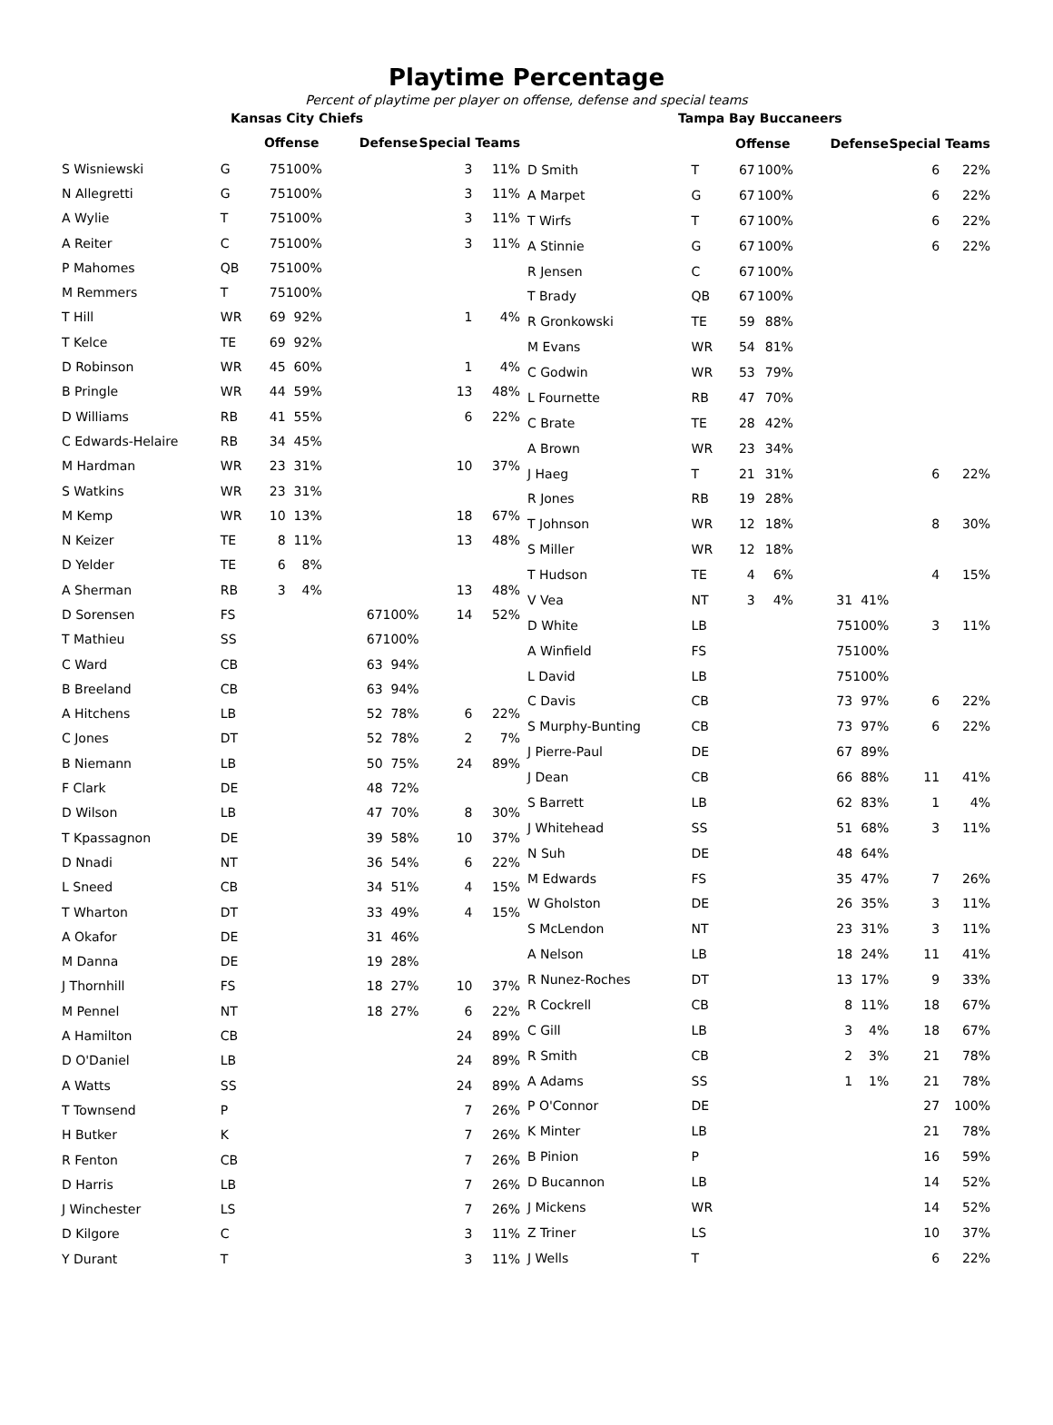Playtime Percentage
Percent of playtime per player on offense, defense and special teams
| Kansas City Chiefs | | | | | | | | |
| | | Offense | | | Defense | | Special Teams | |
| S Wisniewski | G | 75 | 100% | | | | 3 | 11% |
| N Allegretti | G | 75 | 100% | | | | 3 | 11% |
| A Wylie | T | 75 | 100% | | | | 3 | 11% |
| A Reiter | C | 75 | 100% | | | | 3 | 11% |
| P Mahomes | QB | 75 | 100% | | | | | |
| M Remmers | T | 75 | 100% | | | | | |
| T Hill | WR | 69 | 92% | | | | 1 | 4% |
| T Kelce | TE | 69 | 92% | | | | | |
| D Robinson | WR | 45 | 60% | | | | 1 | 4% |
| B Pringle | WR | 44 | 59% | | | | 13 | 48% |
| D Williams | RB | 41 | 55% | | | | 6 | 22% |
| C Edwards-Helaire | RB | 34 | 45% | | | | | |
| M Hardman | WR | 23 | 31% | | | | 10 | 37% |
| S Watkins | WR | 23 | 31% | | | | | |
| M Kemp | WR | 10 | 13% | | | | 18 | 67% |
| N Keizer | TE | 8 | 11% | | | | 13 | 48% |
| D Yelder | TE | 6 | 8% | | | | | |
| A Sherman | RB | 3 | 4% | | | | 13 | 48% |
| D Sorensen | FS | | | | 67 | 100% | 14 | 52% |
| T Mathieu | SS | | | | 67 | 100% | | |
| C Ward | CB | | | | 63 | 94% | | |
| B Breeland | CB | | | | 63 | 94% | | |
| A Hitchens | LB | | | | 52 | 78% | 6 | 22% |
| C Jones | DT | | | | 52 | 78% | 2 | 7% |
| B Niemann | LB | | | | 50 | 75% | 24 | 89% |
| F Clark | DE | | | | 48 | 72% | | |
| D Wilson | LB | | | | 47 | 70% | 8 | 30% |
| T Kpassagnon | DE | | | | 39 | 58% | 10 | 37% |
| D Nnadi | NT | | | | 36 | 54% | 6 | 22% |
| L Sneed | CB | | | | 34 | 51% | 4 | 15% |
| T Wharton | DT | | | | 33 | 49% | 4 | 15% |
| A Okafor | DE | | | | 31 | 46% | | |
| M Danna | DE | | | | 19 | 28% | | |
| J Thornhill | FS | | | | 18 | 27% | 10 | 37% |
| M Pennel | NT | | | | 18 | 27% | 6 | 22% |
| A Hamilton | CB | | | | | | 24 | 89% |
| D O'Daniel | LB | | | | | | 24 | 89% |
| A Watts | SS | | | | | | 24 | 89% |
| T Townsend | P | | | | | | 7 | 26% |
| H Butker | K | | | | | | 7 | 26% |
| R Fenton | CB | | | | | | 7 | 26% |
| D Harris | LB | | | | | | 7 | 26% |
| J Winchester | LS | | | | | | 7 | 26% |
| D Kilgore | C | | | | | | 3 | 11% |
| Y Durant | T | | | | | | 3 | 11% |
| Tampa Bay Buccaneers | | | | | | | | |
| | | Offense | | | Defense | | Special Teams | |
| D Smith | T | 67 | 100% | | | | 6 | 22% |
| A Marpet | G | 67 | 100% | | | | 6 | 22% |
| T Wirfs | T | 67 | 100% | | | | 6 | 22% |
| A Stinnie | G | 67 | 100% | | | | 6 | 22% |
| R Jensen | C | 67 | 100% | | | | | |
| T Brady | QB | 67 | 100% | | | | | |
| R Gronkowski | TE | 59 | 88% | | | | | |
| M Evans | WR | 54 | 81% | | | | | |
| C Godwin | WR | 53 | 79% | | | | | |
| L Fournette | RB | 47 | 70% | | | | | |
| C Brate | TE | 28 | 42% | | | | | |
| A Brown | WR | 23 | 34% | | | | | |
| J Haeg | T | 21 | 31% | | | | 6 | 22% |
| R Jones | RB | 19 | 28% | | | | | |
| T Johnson | WR | 12 | 18% | | | | 8 | 30% |
| S Miller | WR | 12 | 18% | | | | | |
| T Hudson | TE | 4 | 6% | | | | 4 | 15% |
| V Vea | NT | 3 | 4% | | 31 | 41% | | |
| D White | LB | | | | 75 | 100% | 3 | 11% |
| A Winfield | FS | | | | 75 | 100% | | |
| L David | LB | | | | 75 | 100% | | |
| C Davis | CB | | | | 73 | 97% | 6 | 22% |
| S Murphy-Bunting | CB | | | | 73 | 97% | 6 | 22% |
| J Pierre-Paul | DE | | | | 67 | 89% | | |
| J Dean | CB | | | | 66 | 88% | 11 | 41% |
| S Barrett | LB | | | | 62 | 83% | 1 | 4% |
| J Whitehead | SS | | | | 51 | 68% | 3 | 11% |
| N Suh | DE | | | | 48 | 64% | | |
| M Edwards | FS | | | | 35 | 47% | 7 | 26% |
| W Gholston | DE | | | | 26 | 35% | 3 | 11% |
| S McLendon | NT | | | | 23 | 31% | 3 | 11% |
| A Nelson | LB | | | | 18 | 24% | 11 | 41% |
| R Nunez-Roches | DT | | | | 13 | 17% | 9 | 33% |
| R Cockrell | CB | | | | 8 | 11% | 18 | 67% |
| C Gill | LB | | | | 3 | 4% | 18 | 67% |
| R Smith | CB | | | | 2 | 3% | 21 | 78% |
| A Adams | SS | | | | 1 | 1% | 21 | 78% |
| P O'Connor | DE | | | | | | 27 | 100% |
| K Minter | LB | | | | | | 21 | 78% |
| B Pinion | P | | | | | | 16 | 59% |
| D Bucannon | LB | | | | | | 14 | 52% |
| J Mickens | WR | | | | | | 14 | 52% |
| Z Triner | LS | | | | | | 10 | 37% |
| J Wells | T | | | | | | 6 | 22% |